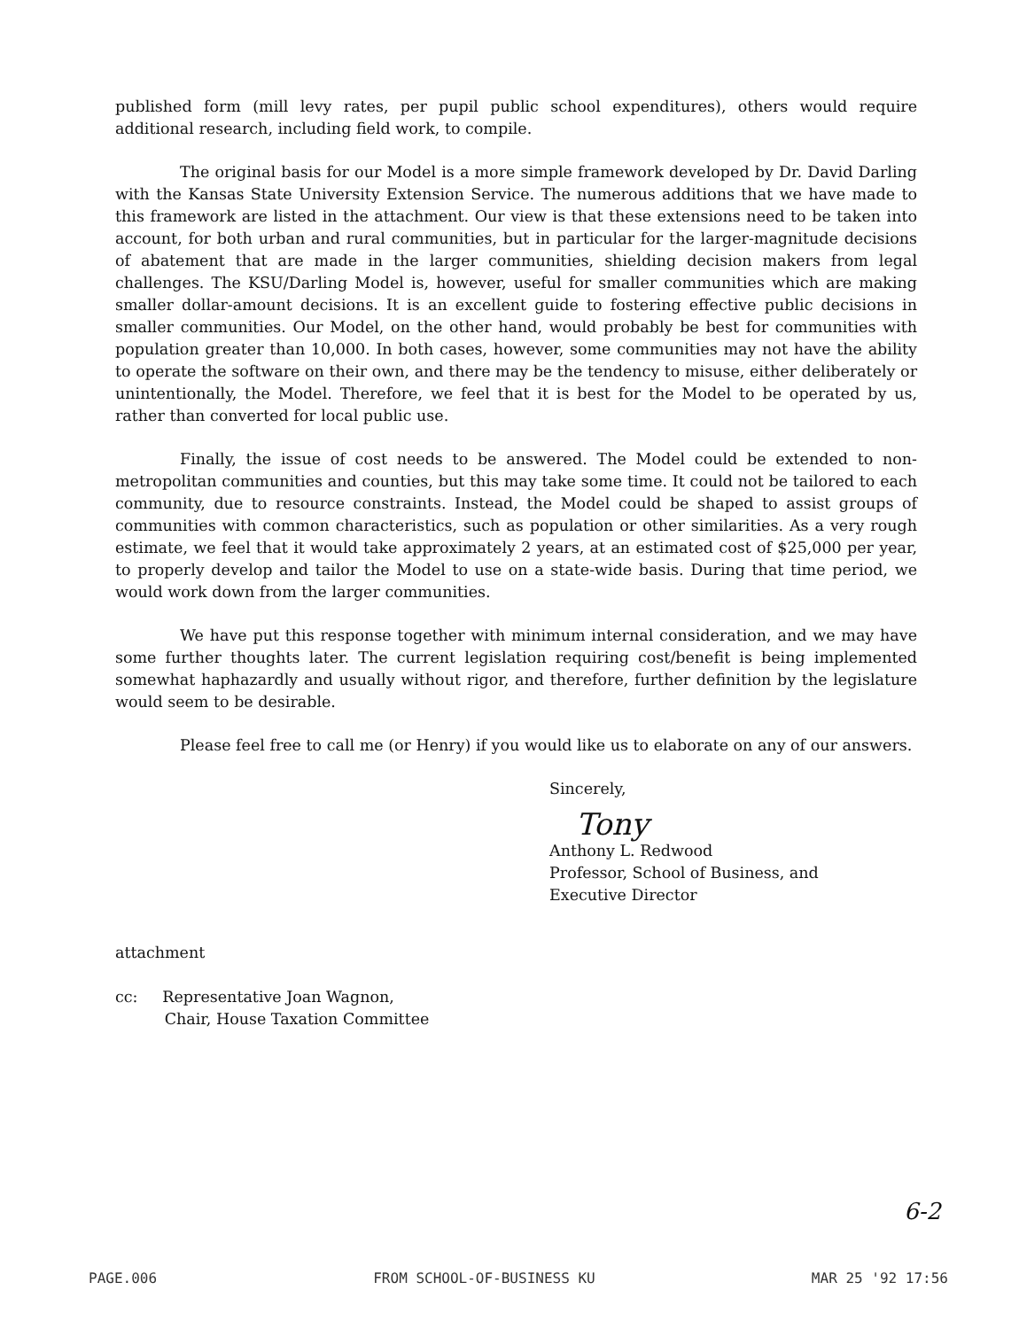published form (mill levy rates, per pupil public school expenditures), others would require additional research, including field work, to compile.
The original basis for our Model is a more simple framework developed by Dr. David Darling with the Kansas State University Extension Service. The numerous additions that we have made to this framework are listed in the attachment. Our view is that these extensions need to be taken into account, for both urban and rural communities, but in particular for the larger-magnitude decisions of abatement that are made in the larger communities, shielding decision makers from legal challenges. The KSU/Darling Model is, however, useful for smaller communities which are making smaller dollar-amount decisions. It is an excellent guide to fostering effective public decisions in smaller communities. Our Model, on the other hand, would probably be best for communities with population greater than 10,000. In both cases, however, some communities may not have the ability to operate the software on their own, and there may be the tendency to misuse, either deliberately or unintentionally, the Model. Therefore, we feel that it is best for the Model to be operated by us, rather than converted for local public use.
Finally, the issue of cost needs to be answered. The Model could be extended to non-metropolitan communities and counties, but this may take some time. It could not be tailored to each community, due to resource constraints. Instead, the Model could be shaped to assist groups of communities with common characteristics, such as population or other similarities. As a very rough estimate, we feel that it would take approximately 2 years, at an estimated cost of $25,000 per year, to properly develop and tailor the Model to use on a state-wide basis. During that time period, we would work down from the larger communities.
We have put this response together with minimum internal consideration, and we may have some further thoughts later. The current legislation requiring cost/benefit is being implemented somewhat haphazardly and usually without rigor, and therefore, further definition by the legislature would seem to be desirable.
Please feel free to call me (or Henry) if you would like us to elaborate on any of our answers.
Sincerely,
Tony
Anthony L. Redwood
Professor, School of Business, and
Executive Director
attachment
cc: Representative Joan Wagnon,
Chair, House Taxation Committee
6-2
PAGE.006 FROM SCHOOL-OF-BUSINESS KU MAR 25 '92 17:56